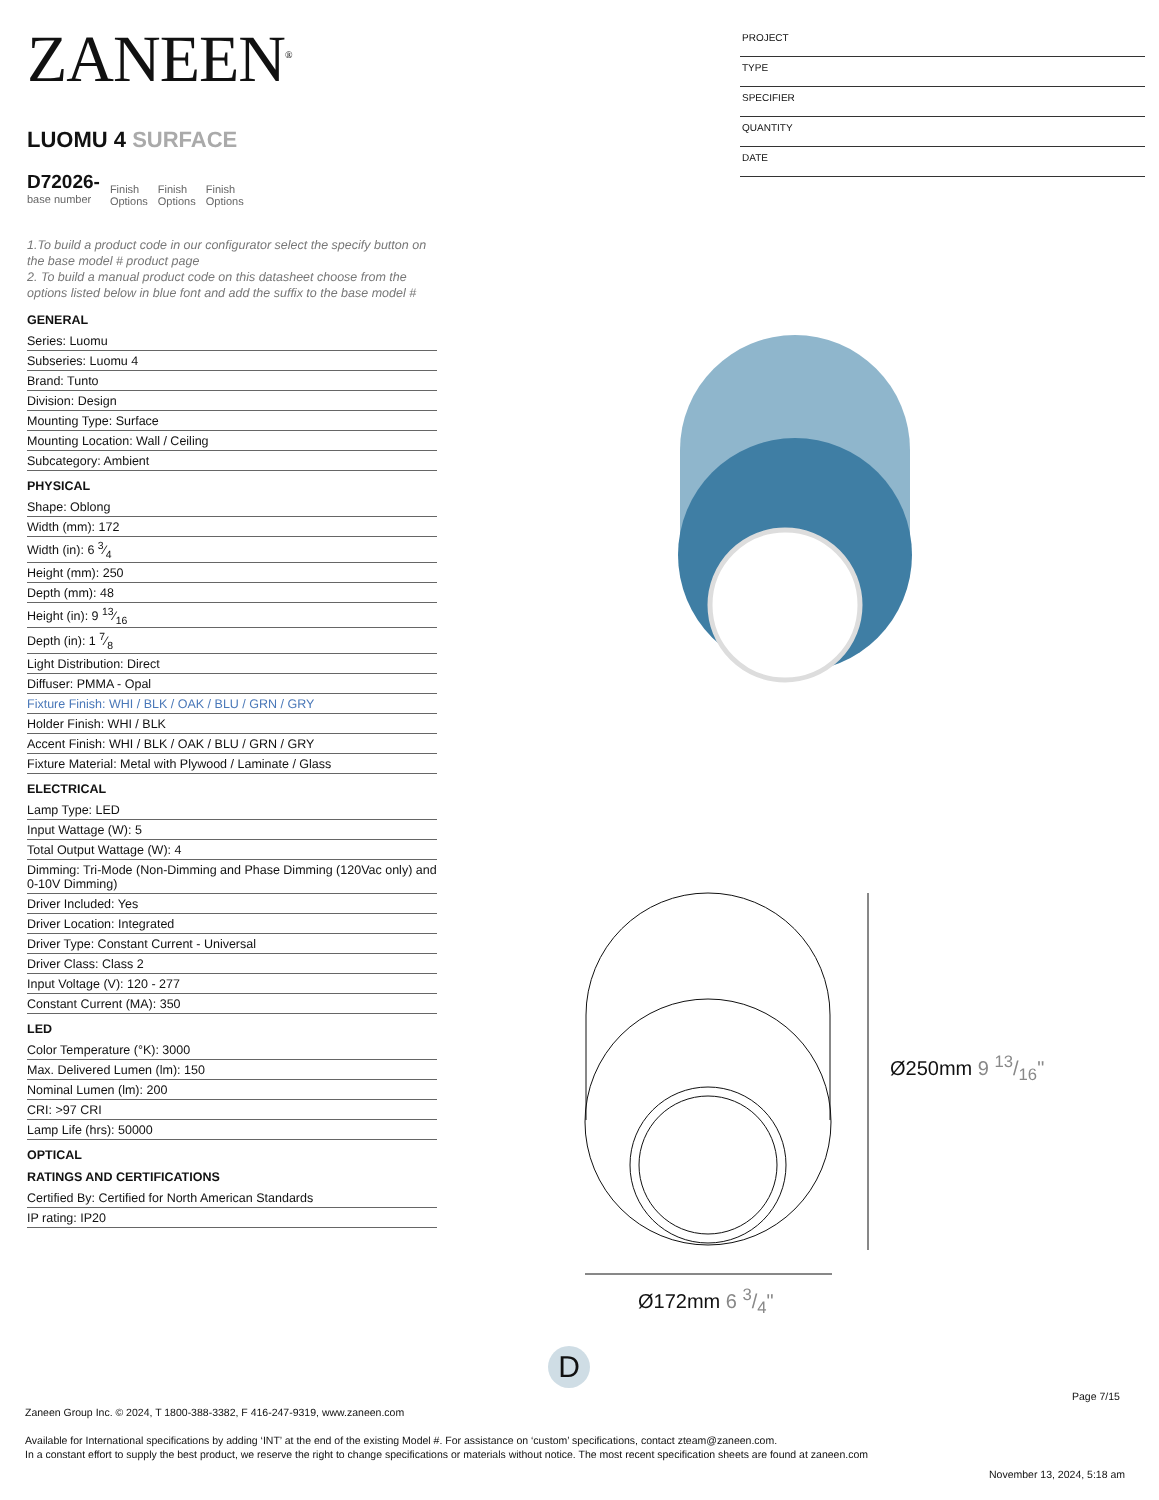ZANEEN<sup>®</sup>
LUOMU 4 SURFACE
D72026-
base number
Finish
Options
Finish
Options
Finish
Options
1.To build a product code in our configurator select the specify button on the base model # product page
2. To build a manual product code on this datasheet choose from the options listed below in blue font and add the suffix to the base model #
GENERAL
Series: Luomu
Subseries: Luomu 4
Brand: Tunto
Division: Design
Mounting Type: Surface
Mounting Location: Wall / Ceiling
Subcategory: Ambient
PHYSICAL
Shape: Oblong
Width (mm): 172
Width (in): 6 3⁄4
Height (mm): 250
Depth (mm): 48
Height (in): 9 13⁄16
Depth (in): 1 7⁄8
Light Distribution: Direct
Diffuser: PMMA - Opal
Fixture Finish: WHI / BLK / OAK / BLU / GRN / GRY
Holder Finish: WHI / BLK
Accent Finish: WHI / BLK / OAK / BLU / GRN / GRY
Fixture Material: Metal with Plywood / Laminate / Glass
ELECTRICAL
Lamp Type: LED
Input Wattage (W): 5
Total Output Wattage (W): 4
Dimming: Tri-Mode (Non-Dimming and Phase Dimming (120Vac only) and 0-10V Dimming)
Driver Included: Yes
Driver Location: Integrated
Driver Type: Constant Current - Universal
Driver Class: Class 2
Input Voltage (V): 120 - 277
Constant Current (MA): 350
LED
Color Temperature (°K): 3000
Max. Delivered Lumen (lm): 150
Nominal Lumen (lm): 200
CRI: >97 CRI
Lamp Life (hrs): 50000
OPTICAL
RATINGS AND CERTIFICATIONS
Certified By: Certified for North American Standards
IP rating: IP20
PROJECT
TYPE
SPECIFIER
QUANTITY
DATE
Ø250mm 9 13/16"
Ø172mm 6 3/4"
D
Page 7/15
Zaneen Group Inc. © 2024, T 1800-388-3382, F 416-247-9319, www.zaneen.com
Available for International specifications by adding ‘INT’ at the end of the existing Model #. For assistance on ‘custom’ specifications, contact zteam@zaneen.com.
In a constant effort to supply the best product, we reserve the right to change specifications or materials without notice. The most recent specification sheets are found at zaneen.com
November 13, 2024, 5:18 am